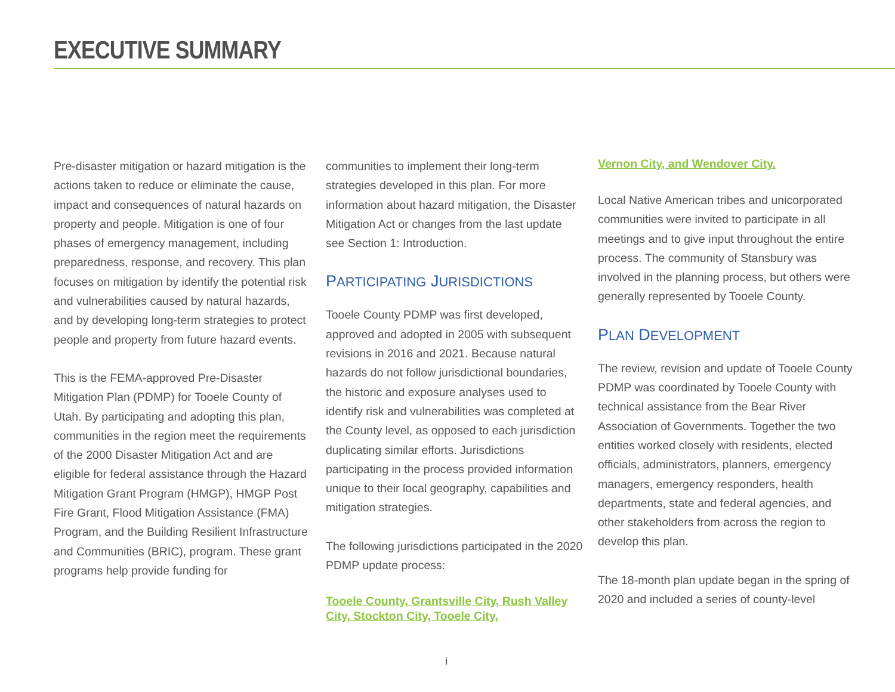EXECUTIVE SUMMARY
Pre-disaster mitigation or hazard mitigation is the actions taken to reduce or eliminate the cause, impact and consequences of natural hazards on property and people. Mitigation is one of four phases of emergency management, including preparedness, response, and recovery. This plan focuses on mitigation by identify the potential risk and vulnerabilities caused by natural hazards, and by developing long-term strategies to protect people and property from future hazard events.
This is the FEMA-approved Pre-Disaster Mitigation Plan (PDMP) for Tooele County of Utah. By participating and adopting this plan, communities in the region meet the requirements of the 2000 Disaster Mitigation Act and are eligible for federal assistance through the Hazard Mitigation Grant Program (HMGP), HMGP Post Fire Grant, Flood Mitigation Assistance (FMA) Program, and the Building Resilient Infrastructure and Communities (BRIC), program. These grant programs help provide funding for
communities to implement their long-term strategies developed in this plan. For more information about hazard mitigation, the Disaster Mitigation Act or changes from the last update see Section 1: Introduction.
PARTICIPATING JURISDICTIONS
Tooele County PDMP was first developed, approved and adopted in 2005 with subsequent revisions in 2016 and 2021. Because natural hazards do not follow jurisdictional boundaries, the historic and exposure analyses used to identify risk and vulnerabilities was completed at the County level, as opposed to each jurisdiction duplicating similar efforts. Jurisdictions participating in the process provided information unique to their local geography, capabilities and mitigation strategies.
The following jurisdictions participated in the 2020 PDMP update process:
Tooele County, Grantsville City, Rush Valley City, Stockton City, Tooele City,
Vernon City, and Wendover City.
Local Native American tribes and unicorporated communities were invited to participate in all meetings and to give input throughout the entire process. The community of Stansbury was involved in the planning process, but others were generally represented by Tooele County.
PLAN DEVELOPMENT
The review, revision and update of Tooele County PDMP was coordinated by Tooele County with technical assistance from the Bear River Association of Governments. Together the two entities worked closely with residents, elected officials, administrators, planners, emergency managers, emergency responders, health departments, state and federal agencies, and other stakeholders from across the region to develop this plan.
The 18-month plan update began in the spring of 2020 and included a series of county-level
i